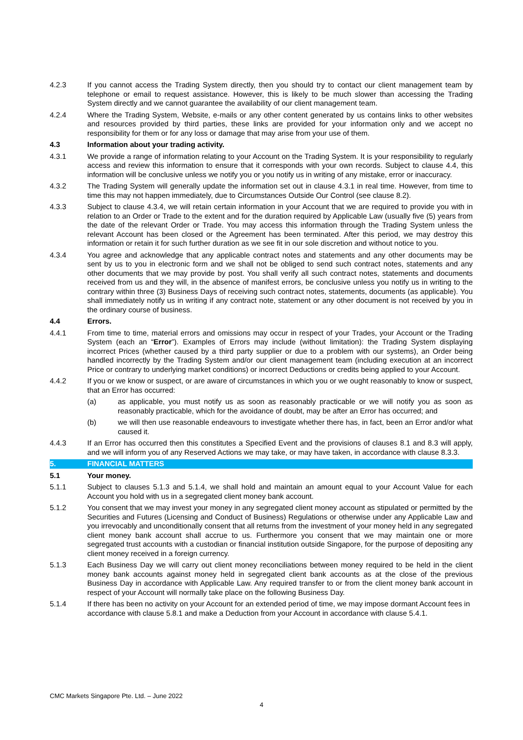4.2.3 If you cannot access the Trading System directly, then you should try to contact our client management team by telephone or email to request assistance. However, this is likely to be much slower than accessing the Trading System directly and we cannot guarantee the availability of our client management team.
4.2.4 Where the Trading System, Website, e-mails or any other content generated by us contains links to other websites and resources provided by third parties, these links are provided for your information only and we accept no responsibility for them or for any loss or damage that may arise from your use of them.
4.3 Information about your trading activity.
4.3.1 We provide a range of information relating to your Account on the Trading System. It is your responsibility to regularly access and review this information to ensure that it corresponds with your own records. Subject to clause 4.4, this information will be conclusive unless we notify you or you notify us in writing of any mistake, error or inaccuracy.
4.3.2 The Trading System will generally update the information set out in clause 4.3.1 in real time. However, from time to time this may not happen immediately, due to Circumstances Outside Our Control (see clause 8.2).
4.3.3 Subject to clause 4.3.4, we will retain certain information in your Account that we are required to provide you with in relation to an Order or Trade to the extent and for the duration required by Applicable Law (usually five (5) years from the date of the relevant Order or Trade. You may access this information through the Trading System unless the relevant Account has been closed or the Agreement has been terminated. After this period, we may destroy this information or retain it for such further duration as we see fit in our sole discretion and without notice to you.
4.3.4 You agree and acknowledge that any applicable contract notes and statements and any other documents may be sent by us to you in electronic form and we shall not be obliged to send such contract notes, statements and any other documents that we may provide by post. You shall verify all such contract notes, statements and documents received from us and they will, in the absence of manifest errors, be conclusive unless you notify us in writing to the contrary within three (3) Business Days of receiving such contract notes, statements, documents (as applicable). You shall immediately notify us in writing if any contract note, statement or any other document is not received by you in the ordinary course of business.
4.4 Errors.
4.4.1 From time to time, material errors and omissions may occur in respect of your Trades, your Account or the Trading System (each an “Error”). Examples of Errors may include (without limitation): the Trading System displaying incorrect Prices (whether caused by a third party supplier or due to a problem with our systems), an Order being handled incorrectly by the Trading System and/or our client management team (including execution at an incorrect Price or contrary to underlying market conditions) or incorrect Deductions or credits being applied to your Account.
4.4.2 If you or we know or suspect, or are aware of circumstances in which you or we ought reasonably to know or suspect, that an Error has occurred:
(a) as applicable, you must notify us as soon as reasonably practicable or we will notify you as soon as reasonably practicable, which for the avoidance of doubt, may be after an Error has occurred; and
(b) we will then use reasonable endeavours to investigate whether there has, in fact, been an Error and/or what caused it.
4.4.3 If an Error has occurred then this constitutes a Specified Event and the provisions of clauses 8.1 and 8.3 will apply, and we will inform you of any Reserved Actions we may take, or may have taken, in accordance with clause 8.3.3.
5. FINANCIAL MATTERS
5.1 Your money.
5.1.1 Subject to clauses 5.1.3 and 5.1.4, we shall hold and maintain an amount equal to your Account Value for each Account you hold with us in a segregated client money bank account.
5.1.2 You consent that we may invest your money in any segregated client money account as stipulated or permitted by the Securities and Futures (Licensing and Conduct of Business) Regulations or otherwise under any Applicable Law and you irrevocably and unconditionally consent that all returns from the investment of your money held in any segregated client money bank account shall accrue to us. Furthermore you consent that we may maintain one or more segregated trust accounts with a custodian or financial institution outside Singapore, for the purpose of depositing any client money received in a foreign currency.
5.1.3 Each Business Day we will carry out client money reconciliations between money required to be held in the client money bank accounts against money held in segregated client bank accounts as at the close of the previous Business Day in accordance with Applicable Law. Any required transfer to or from the client money bank account in respect of your Account will normally take place on the following Business Day.
5.1.4 If there has been no activity on your Account for an extended period of time, we may impose dormant Account fees in accordance with clause 5.8.1 and make a Deduction from your Account in accordance with clause 5.4.1.
CMC Markets Singapore Pte. Ltd. – June 2022
4